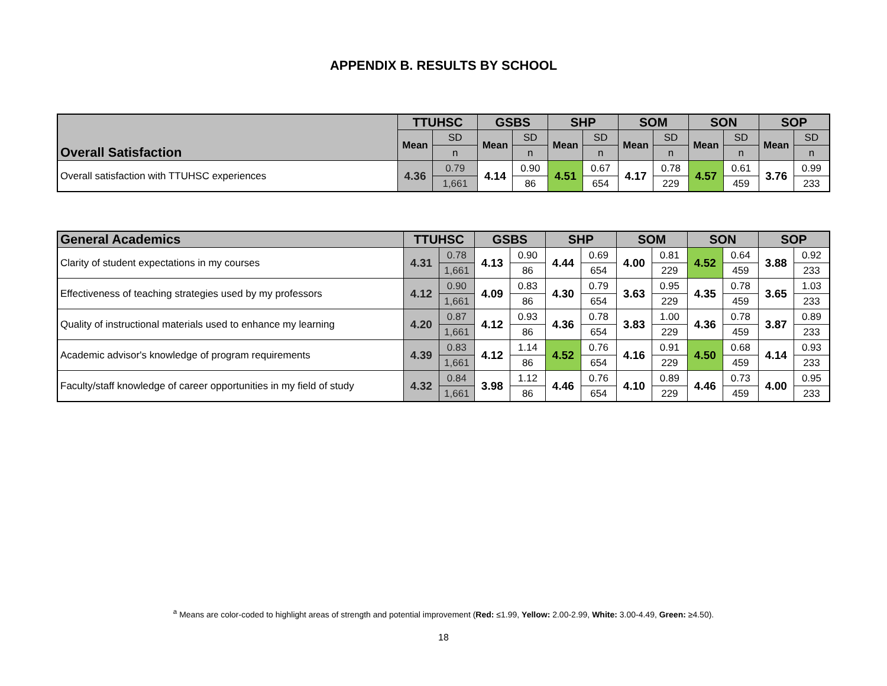APPENDIX B. RESULTS BY SCHOOL
| Overall Satisfaction | TTUHSC | | GSBS | | SHP | | SOM | | SON | | SOP | |
| | Mean | SD | Mean | SD | Mean | SD | Mean | SD | Mean | SD | Mean | SD |
| | | n | | n | | n | | n | | n | | n |
| Overall satisfaction with TTUHSC experiences | 4.36 | 0.79 | 4.14 | 0.90 | 4.51 | 0.67 | 4.17 | 0.78 | 4.57 | 0.61 | 3.76 | 0.99 |
| | | 1,661 | | 86 | | 654 | | 229 | | 459 | | 233 |
| General Academics | TTUHSC | | GSBS | | SHP | | SOM | | SON | | SOP | |
| Clarity of student expectations in my courses | 4.31 | 0.78 | 4.13 | 0.90 | 4.44 | 0.69 | 4.00 | 0.81 | 4.52 | 0.64 | 3.88 | 0.92 |
| | | 1,661 | | 86 | | 654 | | 229 | | 459 | | 233 |
| Effectiveness of teaching strategies used by my professors | 4.12 | 0.90 | 4.09 | 0.83 | 4.30 | 0.79 | 3.63 | 0.95 | 4.35 | 0.78 | 3.65 | 1.03 |
| | | 1,661 | | 86 | | 654 | | 229 | | 459 | | 233 |
| Quality of instructional materials used to enhance my learning | 4.20 | 0.87 | 4.12 | 0.93 | 4.36 | 0.78 | 3.83 | 1.00 | 4.36 | 0.78 | 3.87 | 0.89 |
| | | 1,661 | | 86 | | 654 | | 229 | | 459 | | 233 |
| Academic advisor's knowledge of program requirements | 4.39 | 0.83 | 4.12 | 1.14 | 4.52 | 0.76 | 4.16 | 0.91 | 4.50 | 0.68 | 4.14 | 0.93 |
| | | 1,661 | | 86 | | 654 | | 229 | | 459 | | 233 |
| Faculty/staff knowledge of career opportunities in my field of study | 4.32 | 0.84 | 3.98 | 1.12 | 4.46 | 0.76 | 4.10 | 0.89 | 4.46 | 0.73 | 4.00 | 0.95 |
| | | 1,661 | | 86 | | 654 | | 229 | | 459 | | 233 |
<sup>a</sup> Means are color-coded to highlight areas of strength and potential improvement (Red: ≤1.99, Yellow: 2.00-2.99, White: 3.00-4.49, Green: ≥4.50).
18